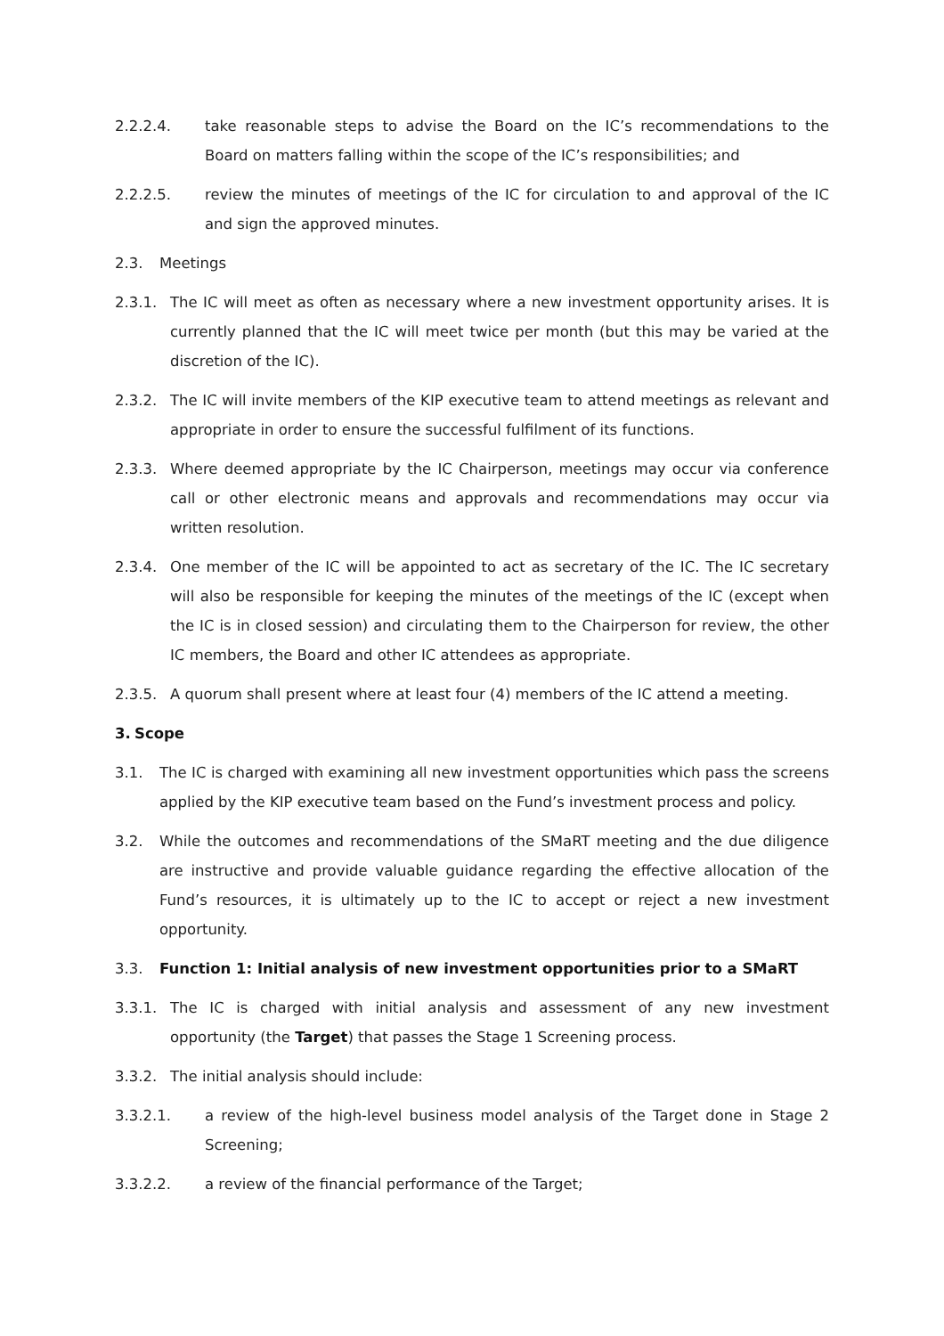2.2.2.4. take reasonable steps to advise the Board on the IC’s recommendations to the Board on matters falling within the scope of the IC’s responsibilities; and
2.2.2.5. review the minutes of meetings of the IC for circulation to and approval of the IC and sign the approved minutes.
2.3. Meetings
2.3.1. The IC will meet as often as necessary where a new investment opportunity arises. It is currently planned that the IC will meet twice per month (but this may be varied at the discretion of the IC).
2.3.2. The IC will invite members of the KIP executive team to attend meetings as relevant and appropriate in order to ensure the successful fulfilment of its functions.
2.3.3. Where deemed appropriate by the IC Chairperson, meetings may occur via conference call or other electronic means and approvals and recommendations may occur via written resolution.
2.3.4. One member of the IC will be appointed to act as secretary of the IC. The IC secretary will also be responsible for keeping the minutes of the meetings of the IC (except when the IC is in closed session) and circulating them to the Chairperson for review, the other IC members, the Board and other IC attendees as appropriate.
2.3.5. A quorum shall present where at least four (4) members of the IC attend a meeting.
3. Scope
3.1. The IC is charged with examining all new investment opportunities which pass the screens applied by the KIP executive team based on the Fund’s investment process and policy.
3.2. While the outcomes and recommendations of the SMaRT meeting and the due diligence are instructive and provide valuable guidance regarding the effective allocation of the Fund’s resources, it is ultimately up to the IC to accept or reject a new investment opportunity.
3.3. Function 1: Initial analysis of new investment opportunities prior to a SMaRT
3.3.1. The IC is charged with initial analysis and assessment of any new investment opportunity (the Target) that passes the Stage 1 Screening process.
3.3.2. The initial analysis should include:
3.3.2.1. a review of the high-level business model analysis of the Target done in Stage 2 Screening;
3.3.2.2. a review of the financial performance of the Target;